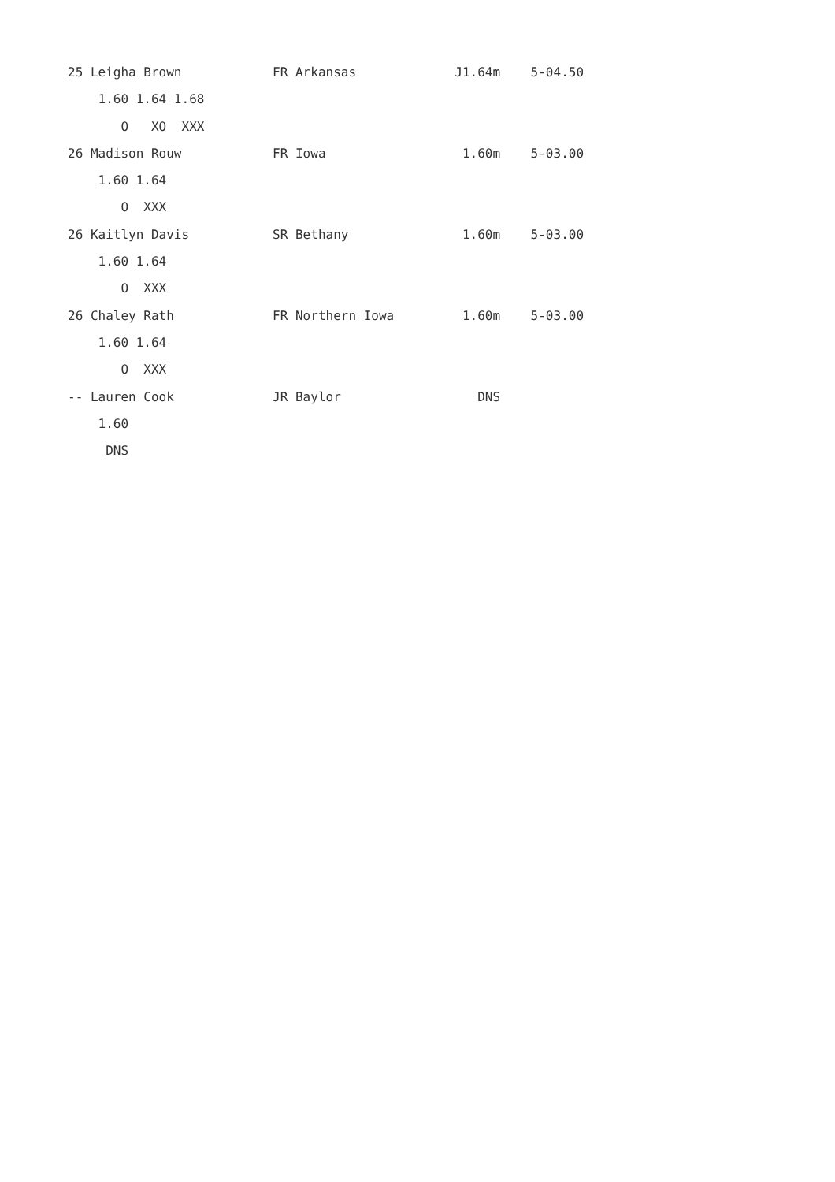25 Leigha Brown            FR Arkansas             J1.64m    5-04.50
    1.60 1.64 1.68
       O   XO  XXX
26 Madison Rouw            FR Iowa                  1.60m    5-03.00
    1.60 1.64
       O  XXX
26 Kaitlyn Davis           SR Bethany               1.60m    5-03.00
    1.60 1.64
       O  XXX
26 Chaley Rath             FR Northern Iowa         1.60m    5-03.00
    1.60 1.64
       O  XXX
-- Lauren Cook             JR Baylor                  DNS
    1.60
     DNS